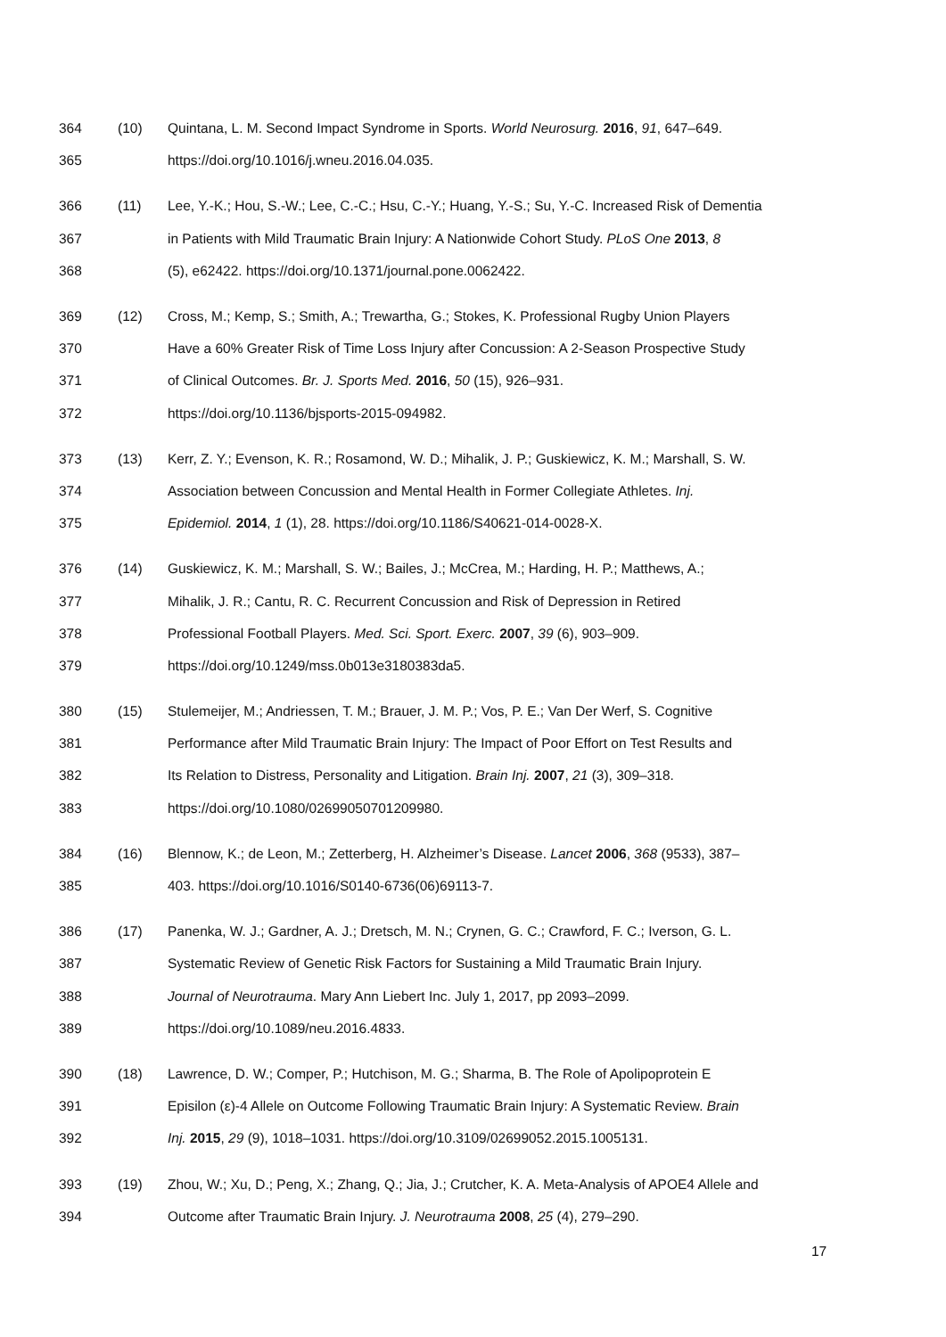364 (10) Quintana, L. M. Second Impact Syndrome in Sports. World Neurosurg. 2016, 91, 647–649.
365 https://doi.org/10.1016/j.wneu.2016.04.035.
366 (11) Lee, Y.-K.; Hou, S.-W.; Lee, C.-C.; Hsu, C.-Y.; Huang, Y.-S.; Su, Y.-C. Increased Risk of Dementia
367 in Patients with Mild Traumatic Brain Injury: A Nationwide Cohort Study. PLoS One 2013, 8
368 (5), e62422. https://doi.org/10.1371/journal.pone.0062422.
369 (12) Cross, M.; Kemp, S.; Smith, A.; Trewartha, G.; Stokes, K. Professional Rugby Union Players
370 Have a 60% Greater Risk of Time Loss Injury after Concussion: A 2-Season Prospective Study
371 of Clinical Outcomes. Br. J. Sports Med. 2016, 50 (15), 926–931.
372 https://doi.org/10.1136/bjsports-2015-094982.
373 (13) Kerr, Z. Y.; Evenson, K. R.; Rosamond, W. D.; Mihalik, J. P.; Guskiewicz, K. M.; Marshall, S. W.
374 Association between Concussion and Mental Health in Former Collegiate Athletes. Inj.
375 Epidemiol. 2014, 1 (1), 28. https://doi.org/10.1186/S40621-014-0028-X.
376 (14) Guskiewicz, K. M.; Marshall, S. W.; Bailes, J.; McCrea, M.; Harding, H. P.; Matthews, A.;
377 Mihalik, J. R.; Cantu, R. C. Recurrent Concussion and Risk of Depression in Retired
378 Professional Football Players. Med. Sci. Sport. Exerc. 2007, 39 (6), 903–909.
379 https://doi.org/10.1249/mss.0b013e3180383da5.
380 (15) Stulemeijer, M.; Andriessen, T. M.; Brauer, J. M. P.; Vos, P. E.; Van Der Werf, S. Cognitive
381 Performance after Mild Traumatic Brain Injury: The Impact of Poor Effort on Test Results and
382 Its Relation to Distress, Personality and Litigation. Brain Inj. 2007, 21 (3), 309–318.
383 https://doi.org/10.1080/02699050701209980.
384 (16) Blennow, K.; de Leon, M.; Zetterberg, H. Alzheimer’s Disease. Lancet 2006, 368 (9533), 387–
385 403. https://doi.org/10.1016/S0140-6736(06)69113-7.
386 (17) Panenka, W. J.; Gardner, A. J.; Dretsch, M. N.; Crynen, G. C.; Crawford, F. C.; Iverson, G. L.
387 Systematic Review of Genetic Risk Factors for Sustaining a Mild Traumatic Brain Injury.
388 Journal of Neurotrauma. Mary Ann Liebert Inc. July 1, 2017, pp 2093–2099.
389 https://doi.org/10.1089/neu.2016.4833.
390 (18) Lawrence, D. W.; Comper, P.; Hutchison, M. G.; Sharma, B. The Role of Apolipoprotein E
391 Episilon (ε)-4 Allele on Outcome Following Traumatic Brain Injury: A Systematic Review. Brain
392 Inj. 2015, 29 (9), 1018–1031. https://doi.org/10.3109/02699052.2015.1005131.
393 (19) Zhou, W.; Xu, D.; Peng, X.; Zhang, Q.; Jia, J.; Crutcher, K. A. Meta-Analysis of APOE4 Allele and
394 Outcome after Traumatic Brain Injury. J. Neurotrauma 2008, 25 (4), 279–290.
17